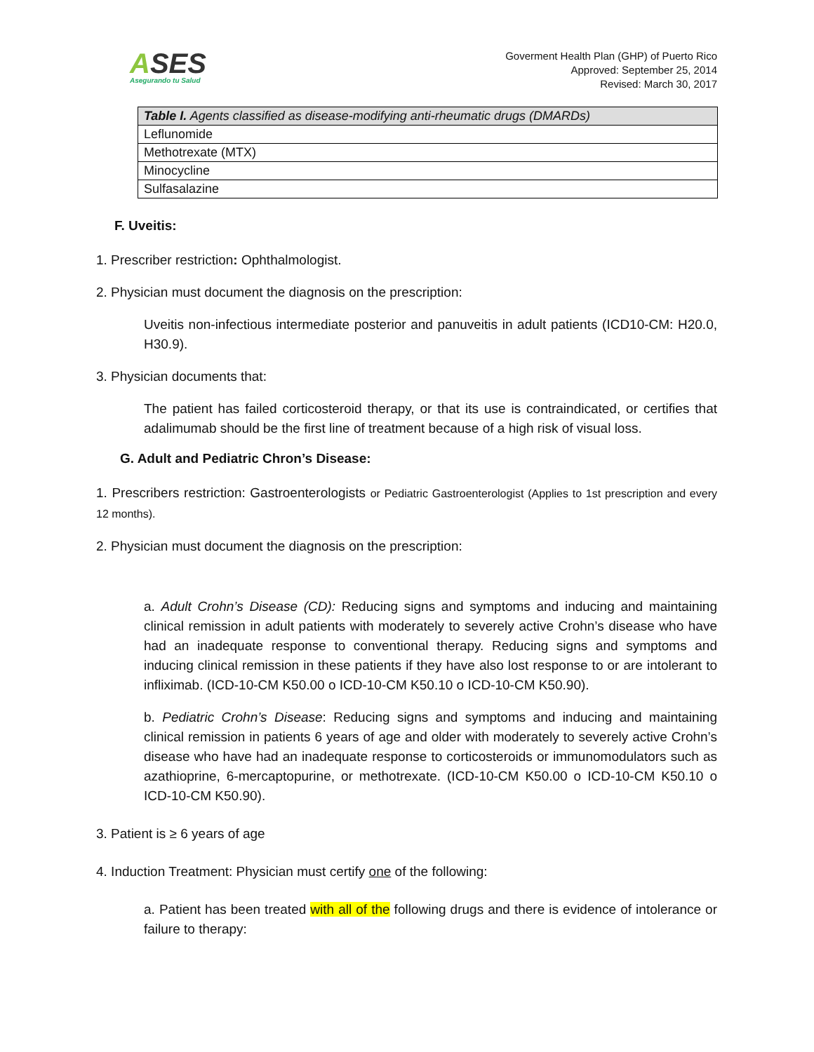ASES
Asegurando tu Salud
Goverment Health Plan (GHP) of Puerto Rico
Approved: September 25, 2014
Revised: March 30, 2017
| Table I. Agents classified as disease-modifying anti-rheumatic drugs (DMARDs) |
| --- |
| Leflunomide |
| Methotrexate (MTX) |
| Minocycline |
| Sulfasalazine |
F. Uveitis:
1. Prescriber restriction: Ophthalmologist.
2. Physician must document the diagnosis on the prescription:
Uveitis non-infectious intermediate posterior and panuveitis in adult patients (ICD10-CM: H20.0, H30.9).
3. Physician documents that:
The patient has failed corticosteroid therapy, or that its use is contraindicated, or certifies that adalimumab should be the first line of treatment because of a high risk of visual loss.
G. Adult and Pediatric Chron’s Disease:
1. Prescribers restriction: Gastroenterologists or Pediatric Gastroenterologist (Applies to 1st prescription and every 12 months).
2. Physician must document the diagnosis on the prescription:
a. Adult Crohn’s Disease (CD): Reducing signs and symptoms and inducing and maintaining clinical remission in adult patients with moderately to severely active Crohn’s disease who have had an inadequate response to conventional therapy. Reducing signs and symptoms and inducing clinical remission in these patients if they have also lost response to or are intolerant to infliximab. (ICD-10-CM K50.00 o ICD-10-CM K50.10 o ICD-10-CM K50.90).
b. Pediatric Crohn’s Disease: Reducing signs and symptoms and inducing and maintaining clinical remission in patients 6 years of age and older with moderately to severely active Crohn’s disease who have had an inadequate response to corticosteroids or immunomodulators such as azathioprine, 6-mercaptopurine, or methotrexate. (ICD-10-CM K50.00 o ICD-10-CM K50.10 o ICD-10-CM K50.90).
3. Patient is ≥ 6 years of age
4. Induction Treatment: Physician must certify one of the following:
a. Patient has been treated with all of the following drugs and there is evidence of intolerance or failure to therapy: